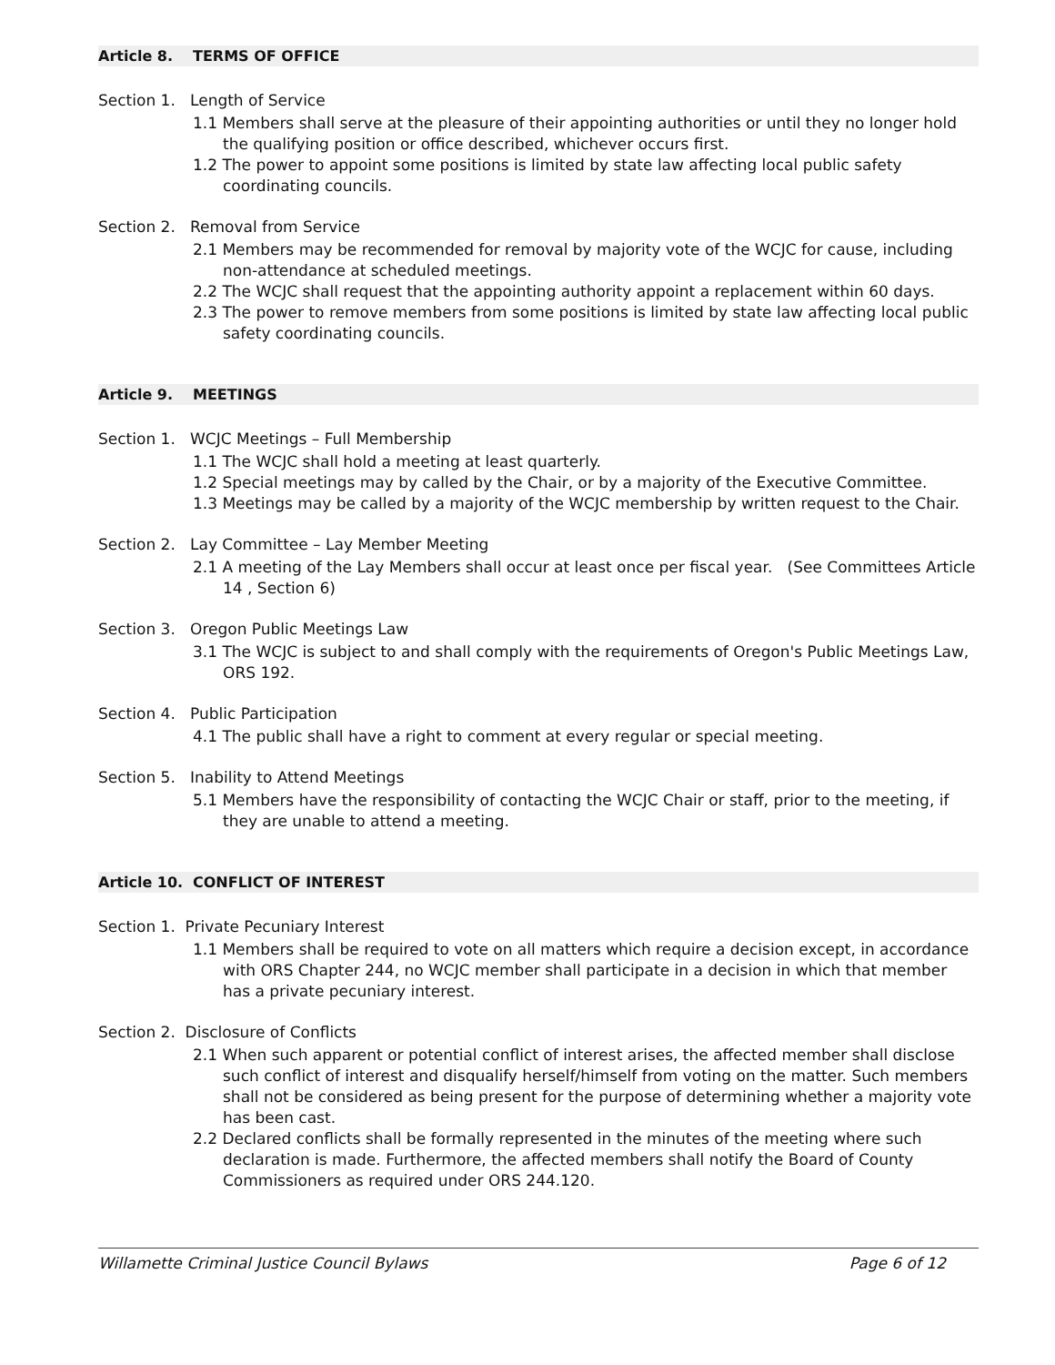Article 8. TERMS OF OFFICE
Section 1. Length of Service
1.1 Members shall serve at the pleasure of their appointing authorities or until they no longer hold the qualifying position or office described, whichever occurs first.
1.2 The power to appoint some positions is limited by state law affecting local public safety coordinating councils.
Section 2. Removal from Service
2.1 Members may be recommended for removal by majority vote of the WCJC for cause, including non-attendance at scheduled meetings.
2.2 The WCJC shall request that the appointing authority appoint a replacement within 60 days.
2.3 The power to remove members from some positions is limited by state law affecting local public safety coordinating councils.
Article 9. MEETINGS
Section 1. WCJC Meetings – Full Membership
1.1 The WCJC shall hold a meeting at least quarterly.
1.2 Special meetings may by called by the Chair, or by a majority of the Executive Committee.
1.3 Meetings may be called by a majority of the WCJC membership by written request to the Chair.
Section 2. Lay Committee – Lay Member Meeting
2.1 A meeting of the Lay Members shall occur at least once per fiscal year. (See Committees Article 14 , Section 6)
Section 3. Oregon Public Meetings Law
3.1 The WCJC is subject to and shall comply with the requirements of Oregon's Public Meetings Law, ORS 192.
Section 4. Public Participation
4.1 The public shall have a right to comment at every regular or special meeting.
Section 5. Inability to Attend Meetings
5.1 Members have the responsibility of contacting the WCJC Chair or staff, prior to the meeting, if they are unable to attend a meeting.
Article 10. CONFLICT OF INTEREST
Section 1. Private Pecuniary Interest
1.1 Members shall be required to vote on all matters which require a decision except, in accordance with ORS Chapter 244, no WCJC member shall participate in a decision in which that member has a private pecuniary interest.
Section 2. Disclosure of Conflicts
2.1 When such apparent or potential conflict of interest arises, the affected member shall disclose such conflict of interest and disqualify herself/himself from voting on the matter. Such members shall not be considered as being present for the purpose of determining whether a majority vote has been cast.
2.2 Declared conflicts shall be formally represented in the minutes of the meeting where such declaration is made. Furthermore, the affected members shall notify the Board of County Commissioners as required under ORS 244.120.
Willamette Criminal Justice Council Bylaws Page 6 of 12